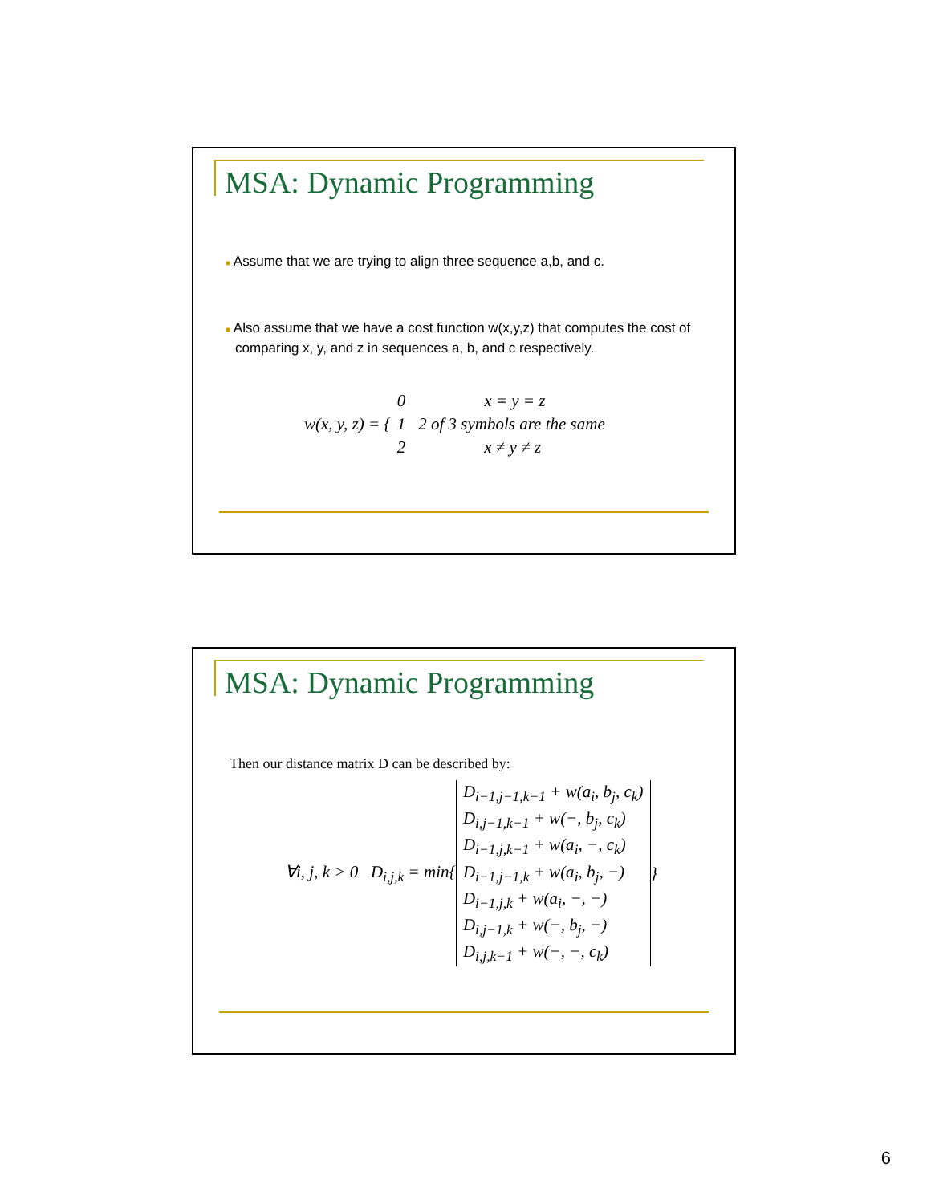MSA: Dynamic Programming
■ Assume that we are trying to align three sequence a,b, and c.
■ Also assume that we have a cost function w(x,y,z) that computes the cost of comparing x, y, and z in sequences a, b, and c respectively.
w(x, y, z) = {
| 0 | x = y = z |
| 1 | 2 of 3 symbols are the same |
| 2 | x ≠ y ≠ z |
MSA: Dynamic Programming
Then our distance matrix D can be described by:
∀i, j, k > 0 D<sub>i,j,k</sub> = min{
| D<sub>i−1,j−1,k−1</sub> + w(a<sub>i</sub>, b<sub>j</sub>, c<sub>k</sub>) |
| D<sub>i,j−1,k−1</sub> + w(−, b<sub>j</sub>, c<sub>k</sub>) |
| D<sub>i−1,j,k−1</sub> + w(a<sub>i</sub>, −, c<sub>k</sub>) |
| D<sub>i−1,j−1,k</sub> + w(a<sub>i</sub>, b<sub>j</sub>, −) |
| D<sub>i−1,j,k</sub> + w(a<sub>i</sub>, −, −) |
| D<sub>i,j−1,k</sub> + w(−, b<sub>j</sub>, −) |
| D<sub>i,j,k−1</sub> + w(−, −, c<sub>k</sub>) |
}
6